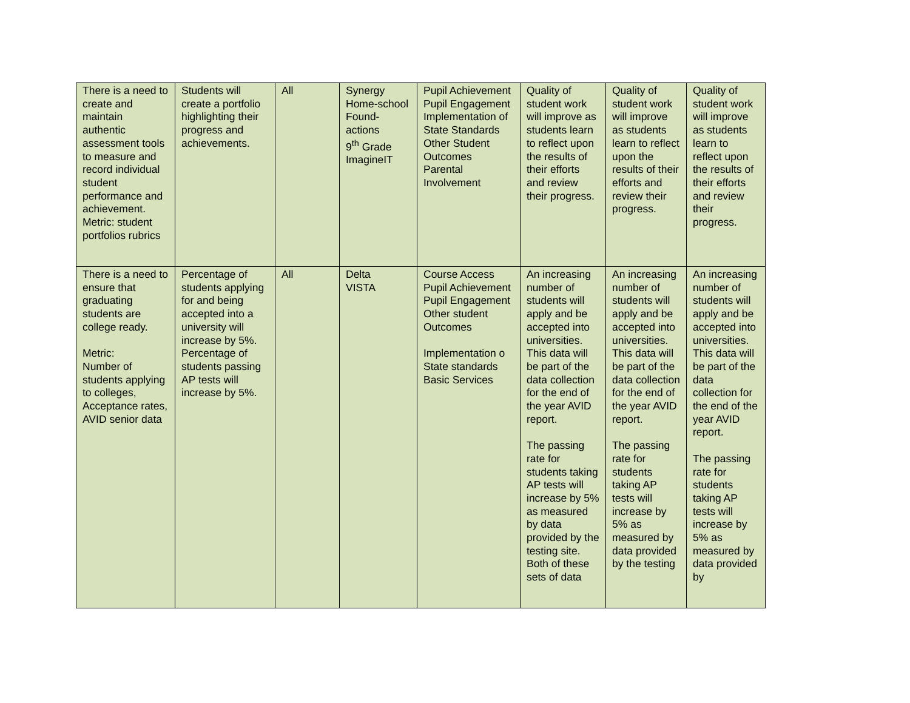| There is a need to create and maintain authentic assessment tools to measure and record individual student performance and achievement. Metric: student portfolios rubrics | Students will create a portfolio highlighting their progress and achievements. | All | Synergy Home-school Found-actions 9<sup>th</sup> Grade ImagineIT | Pupil Achievement Pupil Engagement Implementation of State Standards Other Student Outcomes Parental Involvement | Quality of student work will improve as students learn to reflect upon the results of their efforts and review their progress. | Quality of student work will improve as students learn to reflect upon the results of their efforts and review their progress. | Quality of student work will improve as students learn to reflect upon the results of their efforts and review their progress. |
| There is a need to ensure that graduating students are college ready. Metric: Number of students applying to colleges, Acceptance rates, AVID senior data | Percentage of students applying for and being accepted into a university will increase by 5%. Percentage of students passing AP tests will increase by 5%. | All | Delta VISTA | Course Access Pupil Achievement Pupil Engagement Other student Outcomes Implementation o State standards Basic Services | An increasing number of students will apply and be accepted into universities. This data will be part of the data collection for the end of the year AVID report. The passing rate for students taking AP tests will increase by 5% as measured by data provided by the testing site. Both of these sets of data | An increasing number of students will apply and be accepted into universities. This data will be part of the data collection for the end of the year AVID report. The passing rate for students taking AP tests will increase by 5% as measured by data provided by the testing | An increasing number of students will apply and be accepted into universities. This data will be part of the data collection for the end of the year AVID report. The passing rate for students taking AP tests will increase by 5% as measured by data provided by |